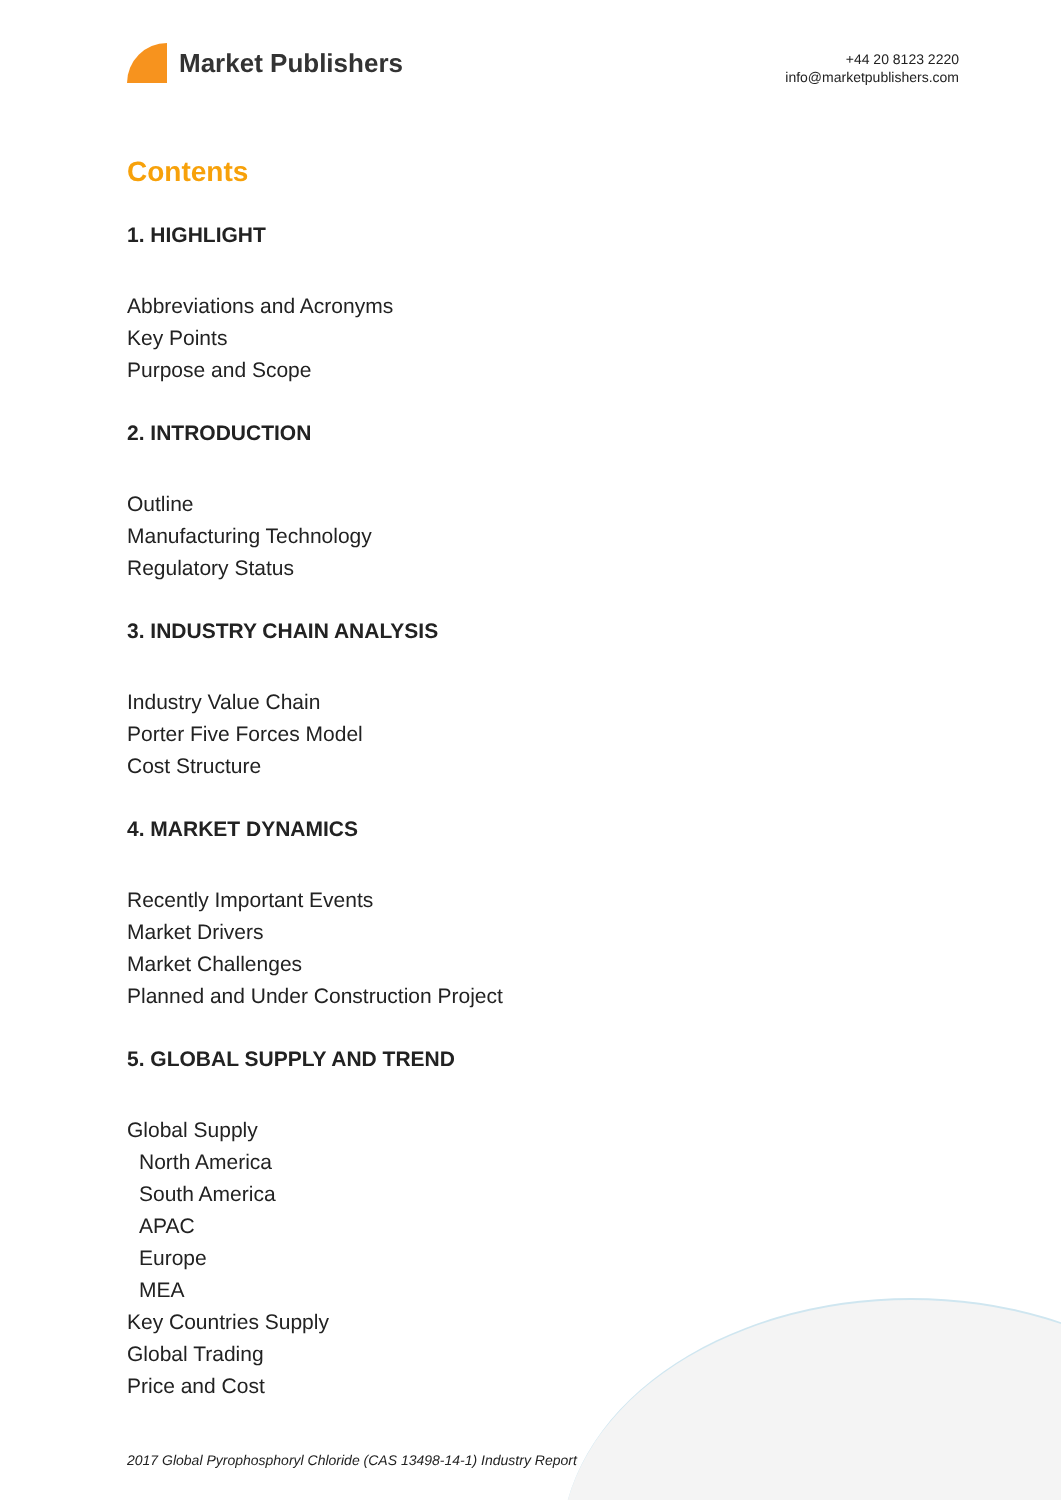Market Publishers
+44 20 8123 2220
info@marketpublishers.com
Contents
1. HIGHLIGHT
Abbreviations and Acronyms
Key Points
Purpose and Scope
2. INTRODUCTION
Outline
Manufacturing Technology
Regulatory Status
3. INDUSTRY CHAIN ANALYSIS
Industry Value Chain
Porter Five Forces Model
Cost Structure
4. MARKET DYNAMICS
Recently Important Events
Market Drivers
Market Challenges
Planned and Under Construction Project
5. GLOBAL SUPPLY AND TREND
Global Supply
North America
South America
APAC
Europe
MEA
Key Countries Supply
Global Trading
Price and Cost
2017 Global Pyrophosphoryl Chloride (CAS 13498-14-1) Industry Report